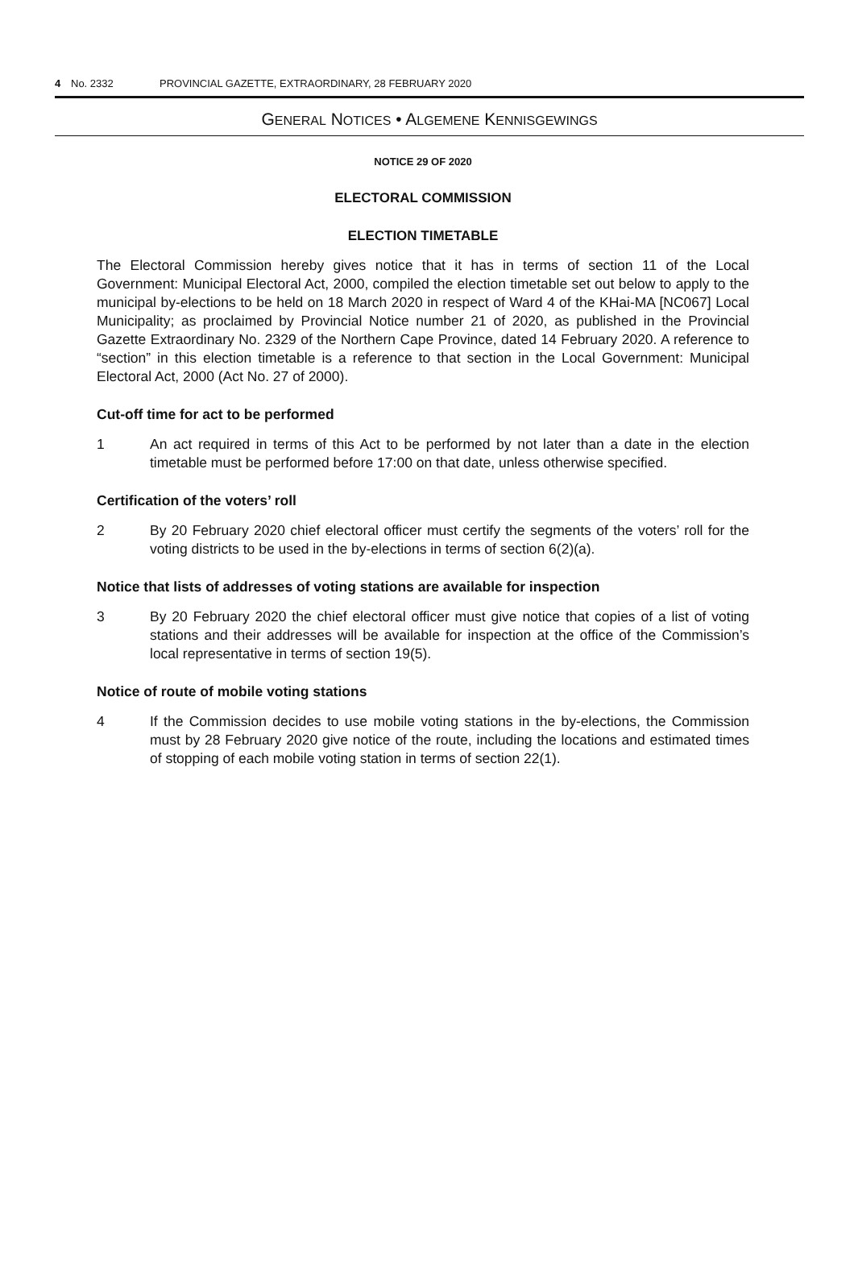4 No. 2332 PROVINCIAL GAZETTE, EXTRAORDINARY, 28 FEBRUARY 2020
GENERAL NOTICES • ALGEMENE KENNISGEWINGS
NOTICE 29 OF 2020
ELECTORAL COMMISSION
ELECTION TIMETABLE
The Electoral Commission hereby gives notice that it has in terms of section 11 of the Local Government: Municipal Electoral Act, 2000, compiled the election timetable set out below to apply to the municipal by-elections to be held on 18 March 2020 in respect of Ward 4 of the KHai-MA [NC067] Local Municipality; as proclaimed by Provincial Notice number 21 of 2020, as published in the Provincial Gazette Extraordinary No. 2329 of the Northern Cape Province, dated 14 February 2020. A reference to “section” in this election timetable is a reference to that section in the Local Government: Municipal Electoral Act, 2000 (Act No. 27 of 2000).
Cut-off time for act to be performed
1 An act required in terms of this Act to be performed by not later than a date in the election timetable must be performed before 17:00 on that date, unless otherwise specified.
Certification of the voters’ roll
2 By 20 February 2020 chief electoral officer must certify the segments of the voters’ roll for the voting districts to be used in the by-elections in terms of section 6(2)(a).
Notice that lists of addresses of voting stations are available for inspection
3 By 20 February 2020 the chief electoral officer must give notice that copies of a list of voting stations and their addresses will be available for inspection at the office of the Commission’s local representative in terms of section 19(5).
Notice of route of mobile voting stations
4 If the Commission decides to use mobile voting stations in the by-elections, the Commission must by 28 February 2020 give notice of the route, including the locations and estimated times of stopping of each mobile voting station in terms of section 22(1).